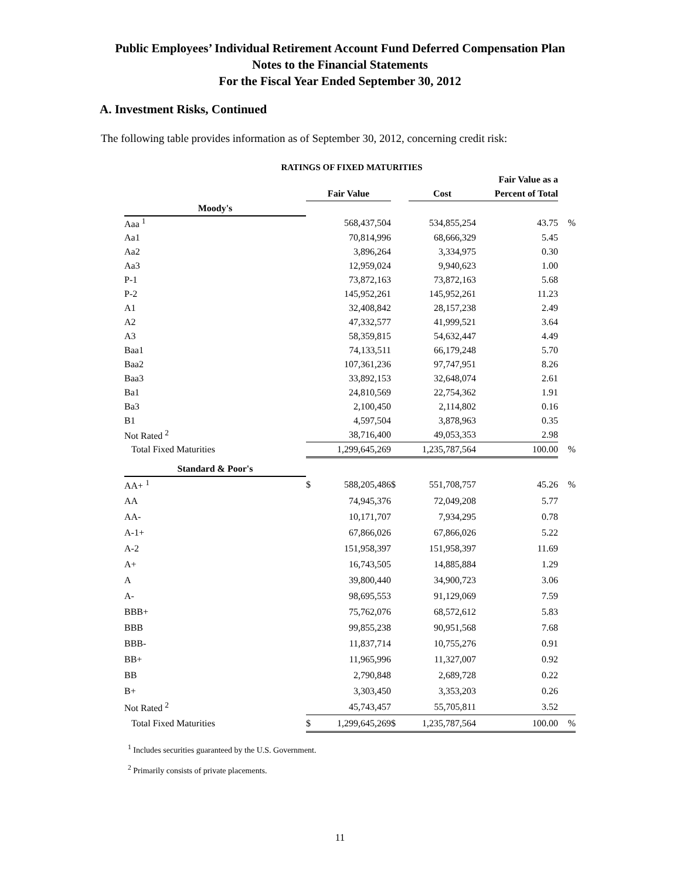Public Employees’ Individual Retirement Account Fund Deferred Compensation Plan
Notes to the Financial Statements
For the Fiscal Year Ended September 30, 2012
A. Investment Risks, Continued
The following table provides information as of September 30, 2012, concerning credit risk:
RATINGS OF FIXED MATURITIES
| | | | | | Fair Value as a | |
| --- | --- | --- | --- | --- | --- | --- |
| | Fair Value | | | Cost | Percent of Total | |
| Moody's | | | | | | |
| Aaa <sup>1</sup> | | 568,437,504 | | 534,855,254 | 43.75 | % |
| Aa1 | | 70,814,996 | | 68,666,329 | 5.45 | |
| Aa2 | | 3,896,264 | | 3,334,975 | 0.30 | |
| Aa3 | | 12,959,024 | | 9,940,623 | 1.00 | |
| P-1 | | 73,872,163 | | 73,872,163 | 5.68 | |
| P-2 | | 145,952,261 | | 145,952,261 | 11.23 | |
| A1 | | 32,408,842 | | 28,157,238 | 2.49 | |
| A2 | | 47,332,577 | | 41,999,521 | 3.64 | |
| A3 | | 58,359,815 | | 54,632,447 | 4.49 | |
| Baa1 | | 74,133,511 | | 66,179,248 | 5.70 | |
| Baa2 | | 107,361,236 | | 97,747,951 | 8.26 | |
| Baa3 | | 33,892,153 | | 32,648,074 | 2.61 | |
| Ba1 | | 24,810,569 | | 22,754,362 | 1.91 | |
| Ba3 | | 2,100,450 | | 2,114,802 | 0.16 | |
| B1 | | 4,597,504 | | 3,878,963 | 0.35 | |
| Not Rated <sup>2</sup> | | 38,716,400 | | 49,053,353 | 2.98 | |
| Total Fixed Maturities | | 1,299,645,269 | | 1,235,787,564 | 100.00 | % |
| Standard & Poor's | | | | | | |
| AA+ <sup>1</sup> | $ | 588,205,486 | $ | 551,708,757 | 45.26 | % |
| AA | | 74,945,376 | | 72,049,208 | 5.77 | |
| AA- | | 10,171,707 | | 7,934,295 | 0.78 | |
| A-1+ | | 67,866,026 | | 67,866,026 | 5.22 | |
| A-2 | | 151,958,397 | | 151,958,397 | 11.69 | |
| A+ | | 16,743,505 | | 14,885,884 | 1.29 | |
| A | | 39,800,440 | | 34,900,723 | 3.06 | |
| A- | | 98,695,553 | | 91,129,069 | 7.59 | |
| BBB+ | | 75,762,076 | | 68,572,612 | 5.83 | |
| BBB | | 99,855,238 | | 90,951,568 | 7.68 | |
| BBB- | | 11,837,714 | | 10,755,276 | 0.91 | |
| BB+ | | 11,965,996 | | 11,327,007 | 0.92 | |
| BB | | 2,790,848 | | 2,689,728 | 0.22 | |
| B+ | | 3,303,450 | | 3,353,203 | 0.26 | |
| Not Rated <sup>2</sup> | | 45,743,457 | | 55,705,811 | 3.52 | |
| Total Fixed Maturities | $ | 1,299,645,269 | $ | 1,235,787,564 | 100.00 | % |
<sup>1</sup> Includes securities guaranteed by the U.S. Government.
<sup>2</sup> Primarily consists of private placements.
11